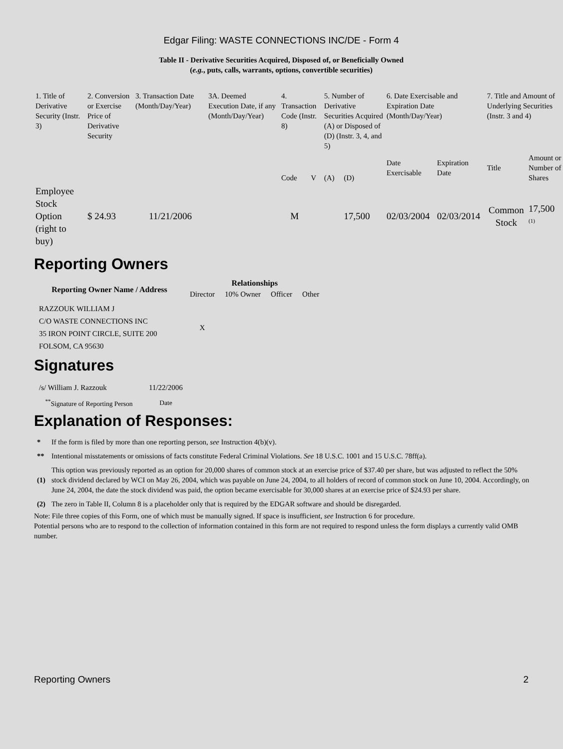Edgar Filing: WASTE CONNECTIONS INC/DE - Form 4
Table II - Derivative Securities Acquired, Disposed of, or Beneficially Owned
(e.g., puts, calls, warrants, options, convertible securities)
| 1. Title of Derivative Security (Instr. 3) | 2. Conversion or Exercise Price of Derivative Security | 3. Transaction Date (Month/Day/Year) | 3A. Deemed Execution Date, if any (Month/Day/Year) | 4. Transaction Code (Instr. 8) | | 5. Number of Derivative Securities Acquired (A) or Disposed of (D) (Instr. 3, 4, and 5) | | 6. Date Exercisable and Expiration Date (Month/Day/Year) | | 7. Title and Amount of Underlying Securities (Instr. 3 and 4) | |
| | | | | Code | V | (A) | (D) | Date Exercisable | Expiration Date | Title | Amount or Number of Shares |
| Employee Stock Option (right to buy) | $ 24.93 | 11/21/2006 | | M | | | 17,500 | 02/03/2004 | 02/03/2014 | Common Stock | 17,500 <sup>(1)</sup> |
Reporting Owners
| Reporting Owner Name / Address | Relationships | | | |
| --- | --- | --- | --- | --- |
| | Director | 10% Owner | Officer | Other |
| RAZZOUK WILLIAM J C/O WASTE CONNECTIONS INC 35 IRON POINT CIRCLE, SUITE 200 FOLSOM, CA 95630 | X | | | |
Signatures
| /s/ William J. Razzouk | 11/22/2006 |
| <sup>**</sup> Signature of Reporting Person | Date |
Explanation of Responses:
| * | If the form is filed by more than one reporting person, see Instruction 4(b)(v). |
| ** | Intentional misstatements or omissions of facts constitute Federal Criminal Violations. See 18 U.S.C. 1001 and 15 U.S.C. 78ff(a). |
| (1) | This option was previously reported as an option for 20,000 shares of common stock at an exercise price of $37.40 per share, but was adjusted to reflect the 50% stock dividend declared by WCI on May 26, 2004, which was payable on June 24, 2004, to all holders of record of common stock on June 10, 2004. Accordingly, on June 24, 2004, the date the stock dividend was paid, the option became exercisable for 30,000 shares at an exercise price of $24.93 per share. |
| (2) | The zero in Table II, Column 8 is a placeholder only that is required by the EDGAR software and should be disregarded. |
Note: File three copies of this Form, one of which must be manually signed. If space is insufficient, see Instruction 6 for procedure.
Potential persons who are to respond to the collection of information contained in this form are not required to respond unless the form displays a currently valid OMB number.
Reporting Owners 2